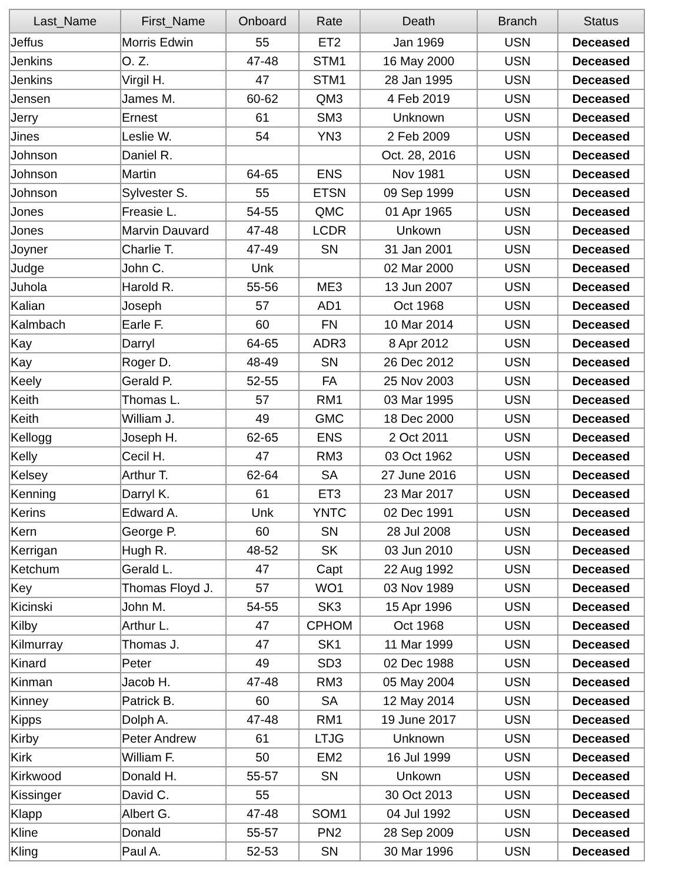| Last_Name | First_Name | Onboard | Rate | Death | Branch | Status |
| --- | --- | --- | --- | --- | --- | --- |
| Jeffus | Morris Edwin | 55 | ET2 | Jan 1969 | USN | Deceased |
| Jenkins | O. Z. | 47-48 | STM1 | 16 May 2000 | USN | Deceased |
| Jenkins | Virgil H. | 47 | STM1 | 28 Jan 1995 | USN | Deceased |
| Jensen | James M. | 60-62 | QM3 | 4 Feb 2019 | USN | Deceased |
| Jerry | Ernest | 61 | SM3 | Unknown | USN | Deceased |
| Jines | Leslie W. | 54 | YN3 | 2 Feb 2009 | USN | Deceased |
| Johnson | Daniel R. | | | Oct. 28, 2016 | USN | Deceased |
| Johnson | Martin | 64-65 | ENS | Nov 1981 | USN | Deceased |
| Johnson | Sylvester S. | 55 | ETSN | 09 Sep 1999 | USN | Deceased |
| Jones | Freasie L. | 54-55 | QMC | 01 Apr 1965 | USN | Deceased |
| Jones | Marvin Dauvard | 47-48 | LCDR | Unkown | USN | Deceased |
| Joyner | Charlie T. | 47-49 | SN | 31 Jan 2001 | USN | Deceased |
| Judge | John C. | Unk | | 02 Mar 2000 | USN | Deceased |
| Juhola | Harold R. | 55-56 | ME3 | 13 Jun 2007 | USN | Deceased |
| Kalian | Joseph | 57 | AD1 | Oct 1968 | USN | Deceased |
| Kalmbach | Earle F. | 60 | FN | 10 Mar 2014 | USN | Deceased |
| Kay | Darryl | 64-65 | ADR3 | 8 Apr 2012 | USN | Deceased |
| Kay | Roger D. | 48-49 | SN | 26 Dec 2012 | USN | Deceased |
| Keely | Gerald P. | 52-55 | FA | 25 Nov 2003 | USN | Deceased |
| Keith | Thomas L. | 57 | RM1 | 03 Mar 1995 | USN | Deceased |
| Keith | William J. | 49 | GMC | 18 Dec 2000 | USN | Deceased |
| Kellogg | Joseph H. | 62-65 | ENS | 2 Oct 2011 | USN | Deceased |
| Kelly | Cecil H. | 47 | RM3 | 03 Oct 1962 | USN | Deceased |
| Kelsey | Arthur T. | 62-64 | SA | 27 June 2016 | USN | Deceased |
| Kenning | Darryl K. | 61 | ET3 | 23 Mar 2017 | USN | Deceased |
| Kerins | Edward A. | Unk | YNTC | 02 Dec 1991 | USN | Deceased |
| Kern | George P. | 60 | SN | 28 Jul 2008 | USN | Deceased |
| Kerrigan | Hugh R. | 48-52 | SK | 03 Jun 2010 | USN | Deceased |
| Ketchum | Gerald L. | 47 | Capt | 22 Aug 1992 | USN | Deceased |
| Key | Thomas Floyd J. | 57 | WO1 | 03 Nov 1989 | USN | Deceased |
| Kicinski | John M. | 54-55 | SK3 | 15 Apr 1996 | USN | Deceased |
| Kilby | Arthur L. | 47 | CPHOM | Oct 1968 | USN | Deceased |
| Kilmurray | Thomas J. | 47 | SK1 | 11 Mar 1999 | USN | Deceased |
| Kinard | Peter | 49 | SD3 | 02 Dec 1988 | USN | Deceased |
| Kinman | Jacob H. | 47-48 | RM3 | 05 May 2004 | USN | Deceased |
| Kinney | Patrick B. | 60 | SA | 12 May 2014 | USN | Deceased |
| Kipps | Dolph A. | 47-48 | RM1 | 19 June 2017 | USN | Deceased |
| Kirby | Peter Andrew | 61 | LTJG | Unknown | USN | Deceased |
| Kirk | William F. | 50 | EM2 | 16 Jul 1999 | USN | Deceased |
| Kirkwood | Donald H. | 55-57 | SN | Unkown | USN | Deceased |
| Kissinger | David C. | 55 | | 30 Oct 2013 | USN | Deceased |
| Klapp | Albert G. | 47-48 | SOM1 | 04 Jul 1992 | USN | Deceased |
| Kline | Donald | 55-57 | PN2 | 28 Sep 2009 | USN | Deceased |
| Kling | Paul A. | 52-53 | SN | 30 Mar 1996 | USN | Deceased |